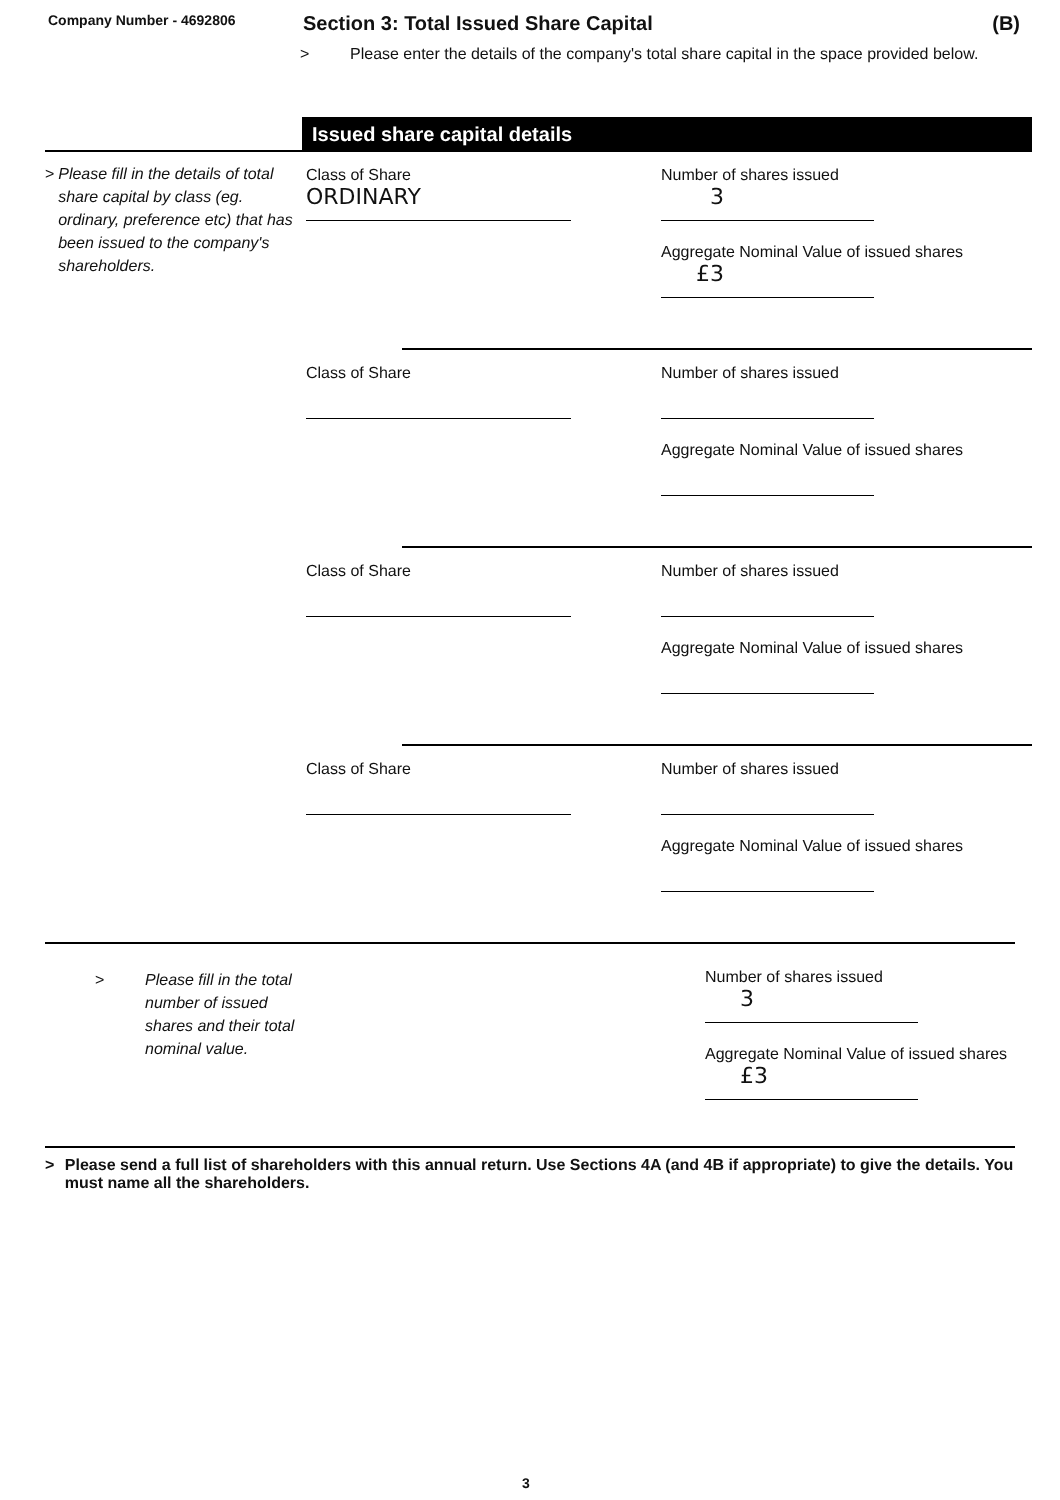Company Number - 4692806
Section 3: Total Issued Share Capital
(B)
> Please enter the details of the company's total share capital in the space provided below.
Issued share capital details
> Please fill in the details of total share capital by class (eg. ordinary, preference etc) that has been issued to the company's shareholders.
Class of Share
ORDINARY
Number of shares issued
3
Aggregate Nominal Value of issued shares
£3
Class of Share Number of shares issued
Aggregate Nominal Value of issued shares
Class of Share Number of shares issued
Aggregate Nominal Value of issued shares
Class of Share Number of shares issued
Aggregate Nominal Value of issued shares
> Please fill in the total
number of issued
shares and their total
nominal value.
Number of shares issued
3
Aggregate Nominal Value of issued shares
£3
> Please send a full list of shareholders with this annual return. Use Sections 4A (and 4B if appropriate) to give the details. You must name all the shareholders.
3